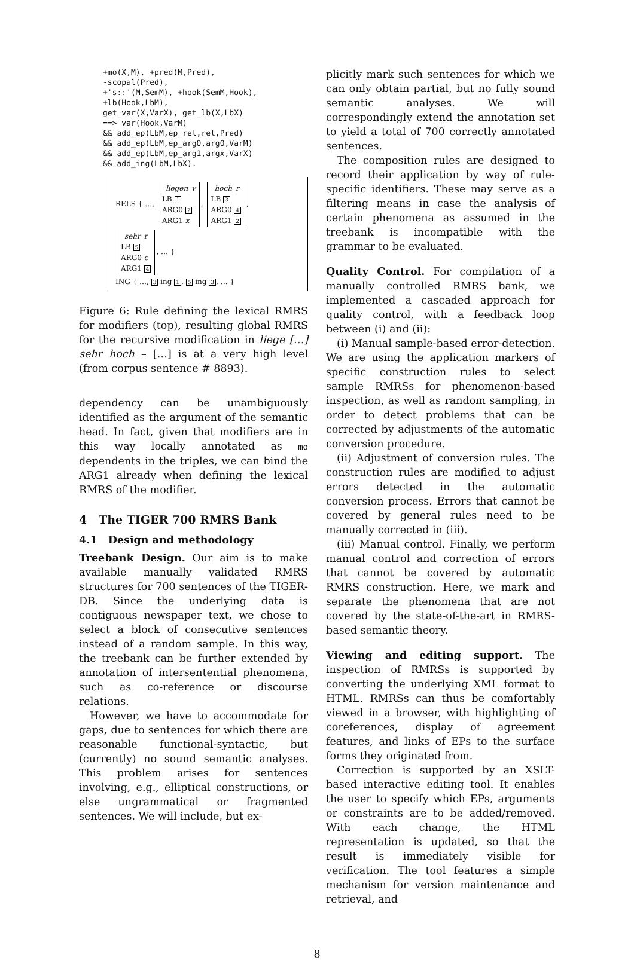+mo(X,M), +pred(M,Pred),
-scopal(Pred),
+'s::'(M,SemM), +hook(SemM,Hook),
+lb(Hook,LbM),
get_var(X,VarX), get_lb(X,LbX)
==> var(Hook,VarM)
&& add_ep(LbM,ep_rel,rel,Pred)
&& add_ep(LbM,ep_arg0,arg0,VarM)
&& add_ep(LbM,ep_arg1,argx,VarX)
&& add_ing(LbM,LbX).
RELS { …, _liegen_v
LB 1
ARG0 2
ARG1 x, _hoch_r
LB 3
ARG0 4
ARG1 2,
_sehr_r
LB 5
ARG0 e
ARG1 4, … }
ING { …, 3 ing 1, 5 ing 3, … }
Figure 6: Rule defining the lexical RMRS for modifiers (top), resulting global RMRS for the recursive modification in liege […] sehr hoch – […] is at a very high level (from corpus sentence # 8893).
dependency can be unambiguously identified as the argument of the semantic head. In fact, given that modifiers are in this way locally annotated as mo dependents in the triples, we can bind the ARG1 already when defining the lexical RMRS of the modifier.
4 The TIGER 700 RMRS Bank
4.1 Design and methodology
Treebank Design. Our aim is to make available manually validated RMRS structures for 700 sentences of the TIGER-DB. Since the underlying data is contiguous newspaper text, we chose to select a block of consecutive sentences instead of a random sample. In this way, the treebank can be further extended by annotation of intersentential phenomena, such as co-reference or discourse relations.
However, we have to accommodate for gaps, due to sentences for which there are reasonable functional-syntactic, but (currently) no sound semantic analyses. This problem arises for sentences involving, e.g., elliptical constructions, or else ungrammatical or fragmented sentences. We will include, but ex-
plicitly mark such sentences for which we can only obtain partial, but no fully sound semantic analyses. We will correspondingly extend the annotation set to yield a total of 700 correctly annotated sentences.
The composition rules are designed to record their application by way of rule-specific identifiers. These may serve as a filtering means in case the analysis of certain phenomena as assumed in the treebank is incompatible with the grammar to be evaluated.
Quality Control. For compilation of a manually controlled RMRS bank, we implemented a cascaded approach for quality control, with a feedback loop between (i) and (ii):
(i) Manual sample-based error-detection. We are using the application markers of specific construction rules to select sample RMRSs for phenomenon-based inspection, as well as random sampling, in order to detect problems that can be corrected by adjustments of the automatic conversion procedure.
(ii) Adjustment of conversion rules. The construction rules are modified to adjust errors detected in the automatic conversion process. Errors that cannot be covered by general rules need to be manually corrected in (iii).
(iii) Manual control. Finally, we perform manual control and correction of errors that cannot be covered by automatic RMRS construction. Here, we mark and separate the phenomena that are not covered by the state-of-the-art in RMRS-based semantic theory.
Viewing and editing support. The inspection of RMRSs is supported by converting the underlying XML format to HTML. RMRSs can thus be comfortably viewed in a browser, with highlighting of coreferences, display of agreement features, and links of EPs to the surface forms they originated from.
Correction is supported by an XSLT-based interactive editing tool. It enables the user to specify which EPs, arguments or constraints are to be added/removed. With each change, the HTML representation is updated, so that the result is immediately visible for verification. The tool features a simple mechanism for version maintenance and retrieval, and
8